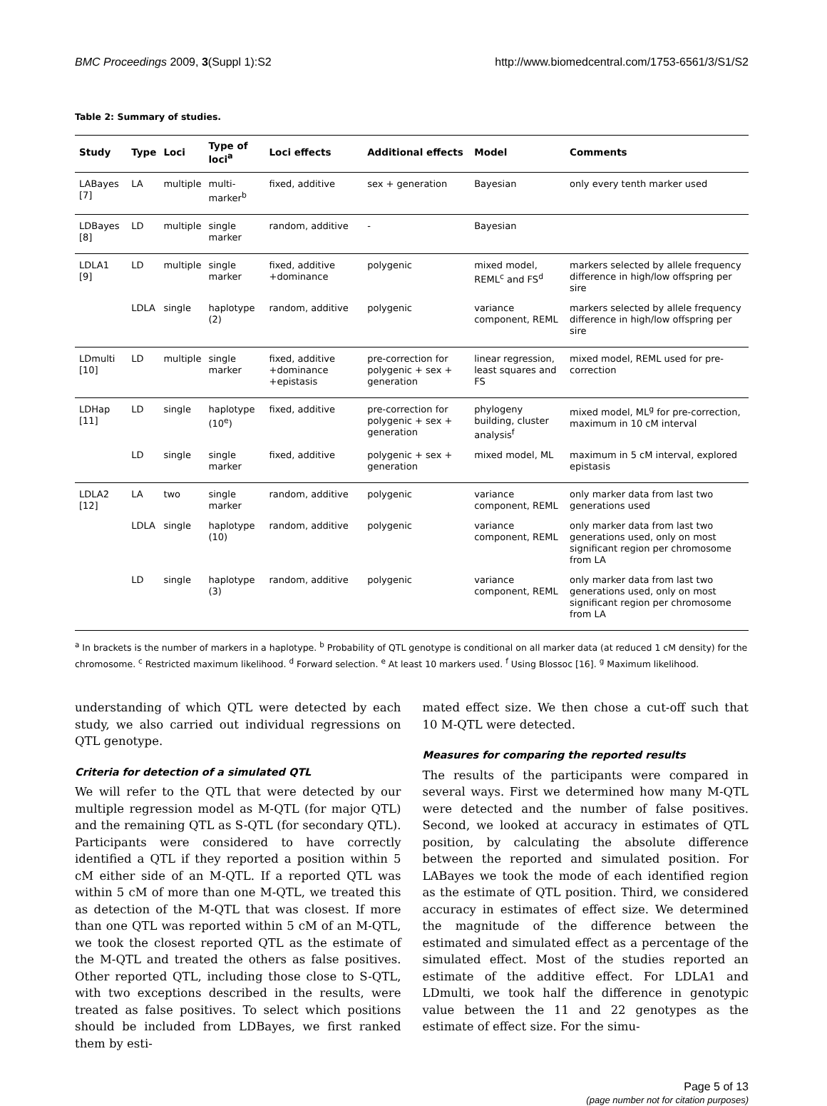BMC Proceedings 2009, 3(Suppl 1):S2 http://www.biomedcentral.com/1753-6561/3/S1/S2
Table 2: Summary of studies.
| Study | Type | Loci | Type of loci<sup>a</sup> | Loci effects | Additional effects | Model | Comments |
| --- | --- | --- | --- | --- | --- | --- | --- |
| LABayes [7] | LA | multiple | multi-marker<sup>b</sup> | fixed, additive | sex + generation | Bayesian | only every tenth marker used |
| LDBayes [8] | LD | multiple | single marker | random, additive | - | Bayesian | |
| LDLA1 [9] | LD | multiple | single marker | fixed, additive +dominance | polygenic | mixed model, REML<sup>c</sup> and FS<sup>d</sup> | markers selected by allele frequency difference in high/low offspring per sire |
| | LDLA | single | haplotype (2) | random, additive | polygenic | variance component, REML | markers selected by allele frequency difference in high/low offspring per sire |
| LDmulti [10] | LD | multiple | single marker | fixed, additive +dominance +epistasis | pre-correction for polygenic + sex + generation | linear regression, least squares and FS | mixed model, REML used for pre-correction |
| LDHap [11] | LD | single | haplotype (10<sup>e</sup>) | fixed, additive | pre-correction for polygenic + sex + generation | phylogeny building, cluster analysis<sup>f</sup> | mixed model, ML<sup>g</sup> for pre-correction, maximum in 10 cM interval |
| | LD | single | single marker | fixed, additive | polygenic + sex + generation | mixed model, ML | maximum in 5 cM interval, explored epistasis |
| LDLA2 [12] | LA | two | single marker | random, additive | polygenic | variance component, REML | only marker data from last two generations used |
| | LDLA | single | haplotype (10) | random, additive | polygenic | variance component, REML | only marker data from last two generations used, only on most significant region per chromosome from LA |
| | LD | single | haplotype (3) | random, additive | polygenic | variance component, REML | only marker data from last two generations used, only on most significant region per chromosome from LA |
<sup>a</sup> In brackets is the number of markers in a haplotype. <sup>b</sup> Probability of QTL genotype is conditional on all marker data (at reduced 1 cM density) for the chromosome. <sup>c</sup> Restricted maximum likelihood. <sup>d</sup> Forward selection. <sup>e</sup> At least 10 markers used. <sup>f</sup> Using Blossoc [16]. <sup>g</sup> Maximum likelihood.
understanding of which QTL were detected by each study, we also carried out individual regressions on QTL genotype.
Criteria for detection of a simulated QTL
We will refer to the QTL that were detected by our multiple regression model as M-QTL (for major QTL) and the remaining QTL as S-QTL (for secondary QTL). Participants were considered to have correctly identified a QTL if they reported a position within 5 cM either side of an M-QTL. If a reported QTL was within 5 cM of more than one M-QTL, we treated this as detection of the M-QTL that was closest. If more than one QTL was reported within 5 cM of an M-QTL, we took the closest reported QTL as the estimate of the M-QTL and treated the others as false positives. Other reported QTL, including those close to S-QTL, with two exceptions described in the results, were treated as false positives. To select which positions should be included from LDBayes, we first ranked them by esti-
mated effect size. We then chose a cut-off such that 10 M-QTL were detected.
Measures for comparing the reported results
The results of the participants were compared in several ways. First we determined how many M-QTL were detected and the number of false positives. Second, we looked at accuracy in estimates of QTL position, by calculating the absolute difference between the reported and simulated position. For LABayes we took the mode of each identified region as the estimate of QTL position. Third, we considered accuracy in estimates of effect size. We determined the magnitude of the difference between the estimated and simulated effect as a percentage of the simulated effect. Most of the studies reported an estimate of the additive effect. For LDLA1 and LDmulti, we took half the difference in genotypic value between the 11 and 22 genotypes as the estimate of effect size. For the simu-
Page 5 of 13
(page number not for citation purposes)